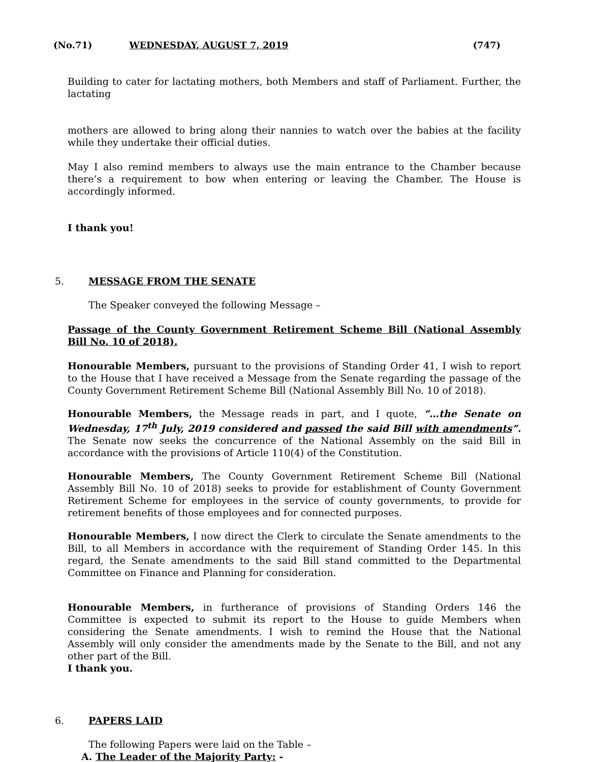(No.71) WEDNESDAY, AUGUST 7, 2019 (747)
Building to cater for lactating mothers, both Members and staff of Parliament. Further, the lactating
mothers are allowed to bring along their nannies to watch over the babies at the facility while they undertake their official duties.
May I also remind members to always use the main entrance to the Chamber because there’s a requirement to bow when entering or leaving the Chamber. The House is accordingly informed.
I thank you!
5. MESSAGE FROM THE SENATE
The Speaker conveyed the following Message –
Passage of the County Government Retirement Scheme Bill (National Assembly Bill No. 10 of 2018).
Honourable Members, pursuant to the provisions of Standing Order 41, I wish to report to the House that I have received a Message from the Senate regarding the passage of the County Government Retirement Scheme Bill (National Assembly Bill No. 10 of 2018).
Honourable Members, the Message reads in part, and I quote, “…the Senate on Wednesday, 17<sup>th</sup> July, 2019 considered and passed the said Bill with amendments”. The Senate now seeks the concurrence of the National Assembly on the said Bill in accordance with the provisions of Article 110(4) of the Constitution.
Honourable Members, The County Government Retirement Scheme Bill (National Assembly Bill No. 10 of 2018) seeks to provide for establishment of County Government Retirement Scheme for employees in the service of county governments, to provide for retirement benefits of those employees and for connected purposes.
Honourable Members, I now direct the Clerk to circulate the Senate amendments to the Bill, to all Members in accordance with the requirement of Standing Order 145. In this regard, the Senate amendments to the said Bill stand committed to the Departmental Committee on Finance and Planning for consideration.
Honourable Members, in furtherance of provisions of Standing Orders 146 the Committee is expected to submit its report to the House to guide Members when considering the Senate amendments. I wish to remind the House that the National Assembly will only consider the amendments made by the Senate to the Bill, and not any other part of the Bill.
I thank you.
6. PAPERS LAID
The following Papers were laid on the Table –
A. The Leader of the Majority Party: -